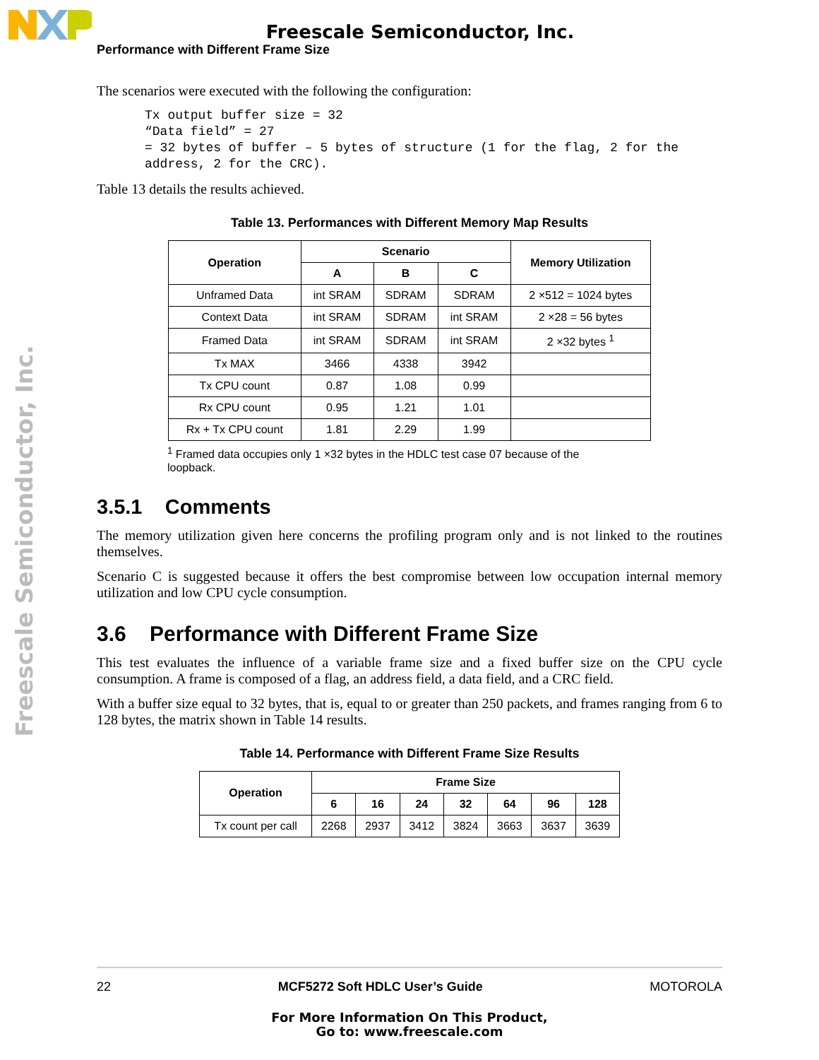Freescale Semiconductor, Inc.
Performance with Different Frame Size
Freescale Semiconductor, Inc.
The scenarios were executed with the following the configuration:
Tx output buffer size = 32
“Data field” = 27
= 32 bytes of buffer – 5 bytes of structure (1 for the flag, 2 for the
address, 2 for the CRC).
Table 13 details the results achieved.
Table 13. Performances with Different Memory Map Results
| Operation | Scenario | | | Memory Utilization |
| --- | --- | --- | --- | --- |
| | A | B | C | |
| Unframed Data | int SRAM | SDRAM | SDRAM | 2 ×512 = 1024 bytes |
| Context Data | int SRAM | SDRAM | int SRAM | 2 ×28 = 56 bytes |
| Framed Data | int SRAM | SDRAM | int SRAM | 2 ×32 bytes <sup>1</sup> |
| Tx MAX | 3466 | 4338 | 3942 | |
| Tx CPU count | 0.87 | 1.08 | 0.99 | |
| Rx CPU count | 0.95 | 1.21 | 1.01 | |
| Rx + Tx CPU count | 1.81 | 2.29 | 1.99 | |
<sup>1</sup> Framed data occupies only 1 ×32 bytes in the HDLC test case 07 because of the
loopback.
3.5.1 Comments
The memory utilization given here concerns the profiling program only and is not linked to the routines themselves.
Scenario C is suggested because it offers the best compromise between low occupation internal memory utilization and low CPU cycle consumption.
3.6 Performance with Different Frame Size
This test evaluates the influence of a variable frame size and a fixed buffer size on the CPU cycle consumption. A frame is composed of a flag, an address field, a data field, and a CRC field.
With a buffer size equal to 32 bytes, that is, equal to or greater than 250 packets, and frames ranging from 6 to 128 bytes, the matrix shown in Table 14 results.
Table 14. Performance with Different Frame Size Results
| Operation | Frame Size | | | | | | |
| --- | --- | --- | --- | --- | --- | --- | --- |
| | 6 | 16 | 24 | 32 | 64 | 96 | 128 |
| Tx count per call | 2268 | 2937 | 3412 | 3824 | 3663 | 3637 | 3639 |
22 MCF5272 Soft HDLC User’s Guide MOTOROLA
For More Information On This Product,
Go to: www.freescale.com